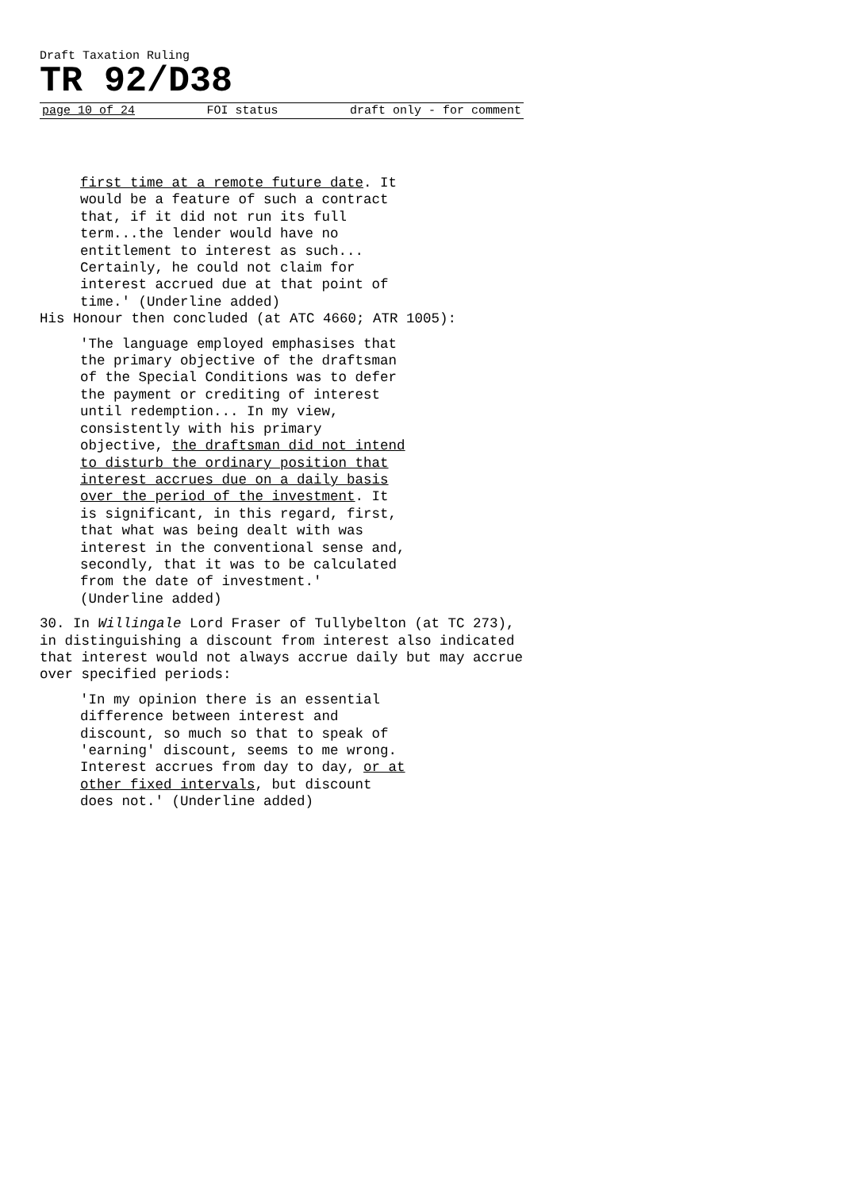Draft Taxation Ruling
TR 92/D38
page 10 of 24 FOI status draft only - for comment
first time at a remote future date. It would be a feature of such a contract that, if it did not run its full term...the lender would have no entitlement to interest as such... Certainly, he could not claim for interest accrued due at that point of time.' (Underline added)
His Honour then concluded (at ATC 4660; ATR 1005):
'The language employed emphasises that the primary objective of the draftsman of the Special Conditions was to defer the payment or crediting of interest until redemption... In my view, consistently with his primary objective, the draftsman did not intend to disturb the ordinary position that interest accrues due on a daily basis over the period of the investment. It is significant, in this regard, first, that what was being dealt with was interest in the conventional sense and, secondly, that it was to be calculated from the date of investment.' (Underline added)
30. In Willingale Lord Fraser of Tullybelton (at TC 273), in distinguishing a discount from interest also indicated that interest would not always accrue daily but may accrue over specified periods:
'In my opinion there is an essential difference between interest and discount, so much so that to speak of 'earning' discount, seems to me wrong. Interest accrues from day to day, or at other fixed intervals, but discount does not.' (Underline added)